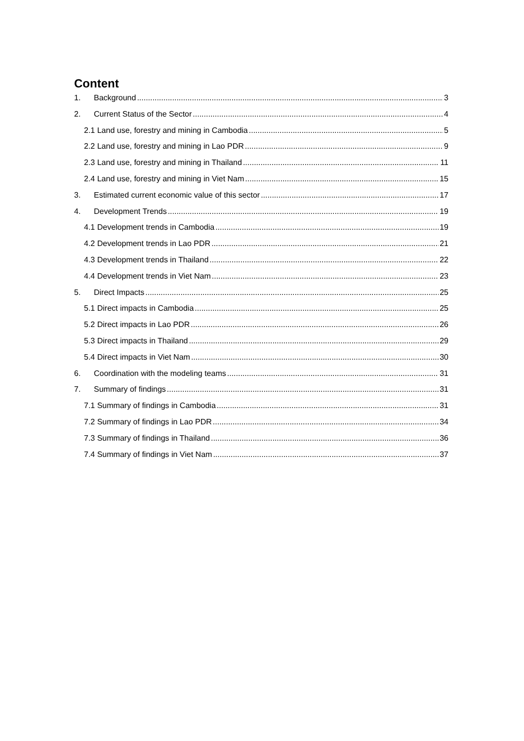Content
1. Background 3
2. Current Status of the Sector 4
2.1 Land use, forestry and mining in Cambodia 5
2.2 Land use, forestry and mining in Lao PDR 9
2.3 Land use, forestry and mining in Thailand 11
2.4 Land use, forestry and mining in Viet Nam 15
3. Estimated current economic value of this sector 17
4. Development Trends 19
4.1 Development trends in Cambodia 19
4.2 Development trends in Lao PDR 21
4.3 Development trends in Thailand 22
4.4 Development trends in Viet Nam 23
5. Direct Impacts 25
5.1 Direct impacts in Cambodia 25
5.2 Direct impacts in Lao PDR 26
5.3 Direct impacts in Thailand 29
5.4 Direct impacts in Viet Nam 30
6. Coordination with the modeling teams 31
7. Summary of findings 31
7.1 Summary of findings in Cambodia 31
7.2 Summary of findings in Lao PDR 34
7.3 Summary of findings in Thailand 36
7.4 Summary of findings in Viet Nam 37